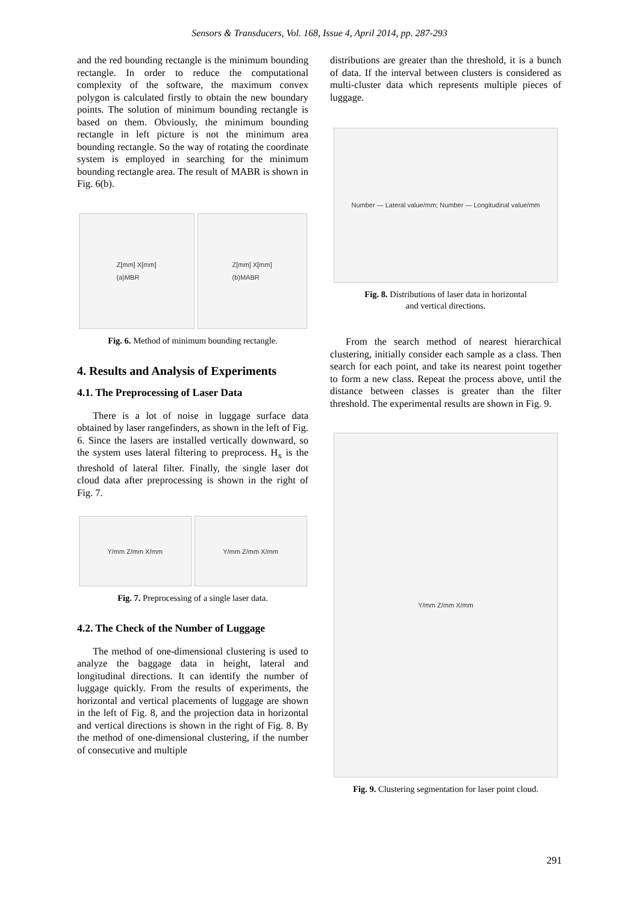Sensors & Transducers, Vol. 168, Issue 4, April 2014, pp. 287-293
and the red bounding rectangle is the minimum bounding rectangle. In order to reduce the computational complexity of the software, the maximum convex polygon is calculated firstly to obtain the new boundary points. The solution of minimum bounding rectangle is based on them. Obviously, the minimum bounding rectangle in left picture is not the minimum area bounding rectangle. So the way of rotating the coordinate system is employed in searching for the minimum bounding rectangle area. The result of MABR is shown in Fig. 6(b).
Z[mm] X[mm]
(a)MBR
Z[mm] X[mm]
(b)MABR
Fig. 6. Method of minimum bounding rectangle.
4. Results and Analysis of Experiments
4.1. The Preprocessing of Laser Data
There is a lot of noise in luggage surface data obtained by laser rangefinders, as shown in the left of Fig. 6. Since the lasers are installed vertically downward, so the system uses lateral filtering to preprocess. H<sub>x</sub> is the threshold of lateral filter. Finally, the single laser dot cloud data after preprocessing is shown in the right of Fig. 7.
Y/mm Z/mm X/mm Y/mm Z/mm X/mm
Fig. 7. Preprocessing of a single laser data.
4.2. The Check of the Number of Luggage
The method of one-dimensional clustering is used to analyze the baggage data in height, lateral and longitudinal directions. It can identify the number of luggage quickly. From the results of experiments, the horizontal and vertical placements of luggage are shown in the left of Fig. 8, and the projection data in horizontal and vertical directions is shown in the right of Fig. 8. By the method of one-dimensional clustering, if the number of consecutive and multiple
distributions are greater than the threshold, it is a bunch of data. If the interval between clusters is considered as multi-cluster data which represents multiple pieces of luggage.
Number — Lateral value/mm; Number — Longitudinal value/mm
Fig. 8. Distributions of laser data in horizontal
and vertical directions.
From the search method of nearest hierarchical clustering, initially consider each sample as a class. Then search for each point, and take its nearest point together to form a new class. Repeat the process above, until the distance between classes is greater than the filter threshold. The experimental results are shown in Fig. 9.
Y/mm Z/mm X/mm
Fig. 9. Clustering segmentation for laser point cloud.
291